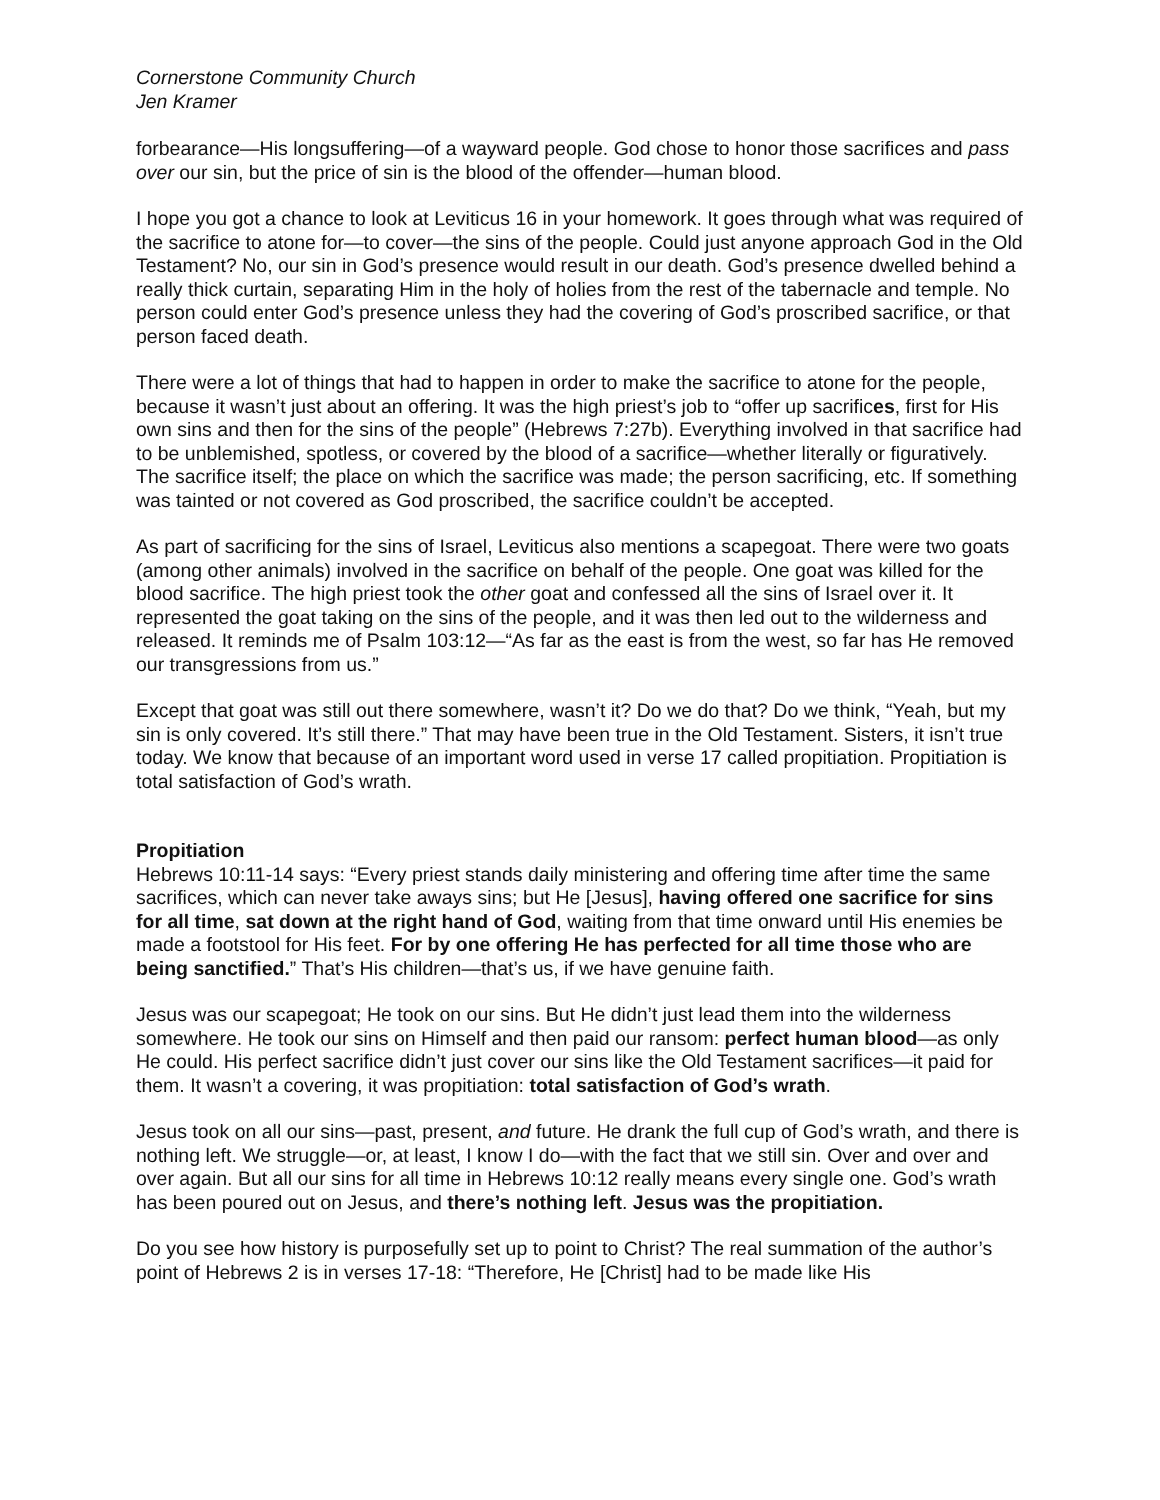Cornerstone Community Church
Jen Kramer
forbearance—His longsuffering—of a wayward people. God chose to honor those sacrifices and pass over our sin, but the price of sin is the blood of the offender—human blood.
I hope you got a chance to look at Leviticus 16 in your homework. It goes through what was required of the sacrifice to atone for—to cover—the sins of the people. Could just anyone approach God in the Old Testament? No, our sin in God’s presence would result in our death. God’s presence dwelled behind a really thick curtain, separating Him in the holy of holies from the rest of the tabernacle and temple. No person could enter God’s presence unless they had the covering of God’s proscribed sacrifice, or that person faced death.
There were a lot of things that had to happen in order to make the sacrifice to atone for the people, because it wasn’t just about an offering. It was the high priest’s job to “offer up sacrifices, first for His own sins and then for the sins of the people” (Hebrews 7:27b). Everything involved in that sacrifice had to be unblemished, spotless, or covered by the blood of a sacrifice—whether literally or figuratively. The sacrifice itself; the place on which the sacrifice was made; the person sacrificing, etc. If something was tainted or not covered as God proscribed, the sacrifice couldn’t be accepted.
As part of sacrificing for the sins of Israel, Leviticus also mentions a scapegoat. There were two goats (among other animals) involved in the sacrifice on behalf of the people. One goat was killed for the blood sacrifice. The high priest took the other goat and confessed all the sins of Israel over it. It represented the goat taking on the sins of the people, and it was then led out to the wilderness and released. It reminds me of Psalm 103:12—“As far as the east is from the west, so far has He removed our transgressions from us.”
Except that goat was still out there somewhere, wasn’t it? Do we do that? Do we think, “Yeah, but my sin is only covered. It’s still there.” That may have been true in the Old Testament. Sisters, it isn’t true today. We know that because of an important word used in verse 17 called propitiation. Propitiation is total satisfaction of God’s wrath.
Propitiation
Hebrews 10:11-14 says: “Every priest stands daily ministering and offering time after time the same sacrifices, which can never take aways sins; but He [Jesus], having offered one sacrifice for sins for all time, sat down at the right hand of God, waiting from that time onward until His enemies be made a footstool for His feet. For by one offering He has perfected for all time those who are being sanctified.” That’s His children—that’s us, if we have genuine faith.
Jesus was our scapegoat; He took on our sins. But He didn’t just lead them into the wilderness somewhere. He took our sins on Himself and then paid our ransom: perfect human blood—as only He could. His perfect sacrifice didn’t just cover our sins like the Old Testament sacrifices—it paid for them. It wasn’t a covering, it was propitiation: total satisfaction of God’s wrath.
Jesus took on all our sins—past, present, and future. He drank the full cup of God’s wrath, and there is nothing left. We struggle—or, at least, I know I do—with the fact that we still sin. Over and over and over again. But all our sins for all time in Hebrews 10:12 really means every single one. God’s wrath has been poured out on Jesus, and there’s nothing left. Jesus was the propitiation.
Do you see how history is purposefully set up to point to Christ? The real summation of the author’s point of Hebrews 2 is in verses 17-18: “Therefore, He [Christ] had to be made like His